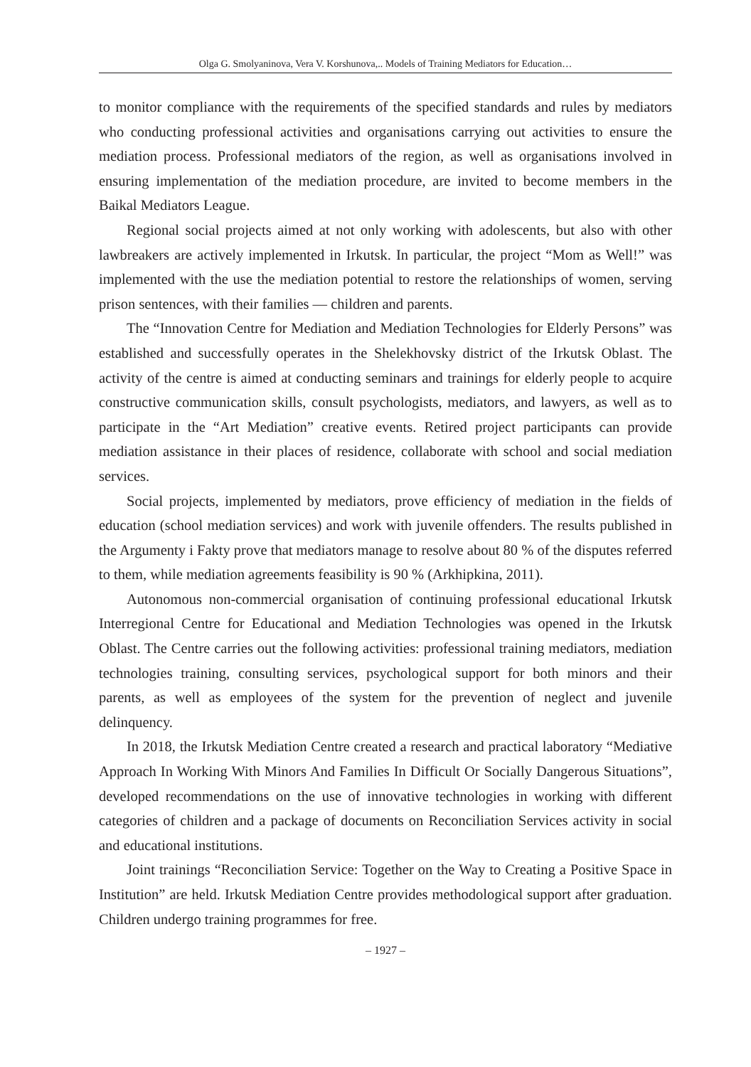Olga G. Smolyaninova, Vera V. Korshunova,.. Models of Training Mediators for Education…
to monitor compliance with the requirements of the specified standards and rules by mediators who conducting professional activities and organisations carrying out activities to ensure the mediation process. Professional mediators of the region, as well as organisations involved in ensuring implementation of the mediation procedure, are invited to become members in the Baikal Mediators League.
Regional social projects aimed at not only working with adolescents, but also with other lawbreakers are actively implemented in Irkutsk. In particular, the project “Mom as Well!” was implemented with the use the mediation potential to restore the relationships of women, serving prison sentences, with their families — children and parents.
The “Innovation Centre for Mediation and Mediation Technologies for Elderly Persons” was established and successfully operates in the Shelekhovsky district of the Irkutsk Oblast. The activity of the centre is aimed at conducting seminars and trainings for elderly people to acquire constructive communication skills, consult psychologists, mediators, and lawyers, as well as to participate in the “Art Mediation” creative events. Retired project participants can provide mediation assistance in their places of residence, collaborate with school and social mediation services.
Social projects, implemented by mediators, prove efficiency of mediation in the fields of education (school mediation services) and work with juvenile offenders. The results published in the Argumenty i Fakty prove that mediators manage to resolve about 80 % of the disputes referred to them, while mediation agreements feasibility is 90 % (Arkhipkina, 2011).
Autonomous non-commercial organisation of continuing professional educational Irkutsk Interregional Centre for Educational and Mediation Technologies was opened in the Irkutsk Oblast. The Centre carries out the following activities: professional training mediators, mediation technologies training, consulting services, psychological support for both minors and their parents, as well as employees of the system for the prevention of neglect and juvenile delinquency.
In 2018, the Irkutsk Mediation Centre created a research and practical laboratory “Mediative Approach In Working With Minors And Families In Difficult Or Socially Dangerous Situations”, developed recommendations on the use of innovative technologies in working with different categories of children and a package of documents on Reconciliation Services activity in social and educational institutions.
Joint trainings “Reconciliation Service: Together on the Way to Creating a Positive Space in Institution” are held. Irkutsk Mediation Centre provides methodological support after graduation. Children undergo training programmes for free.
– 1927 –